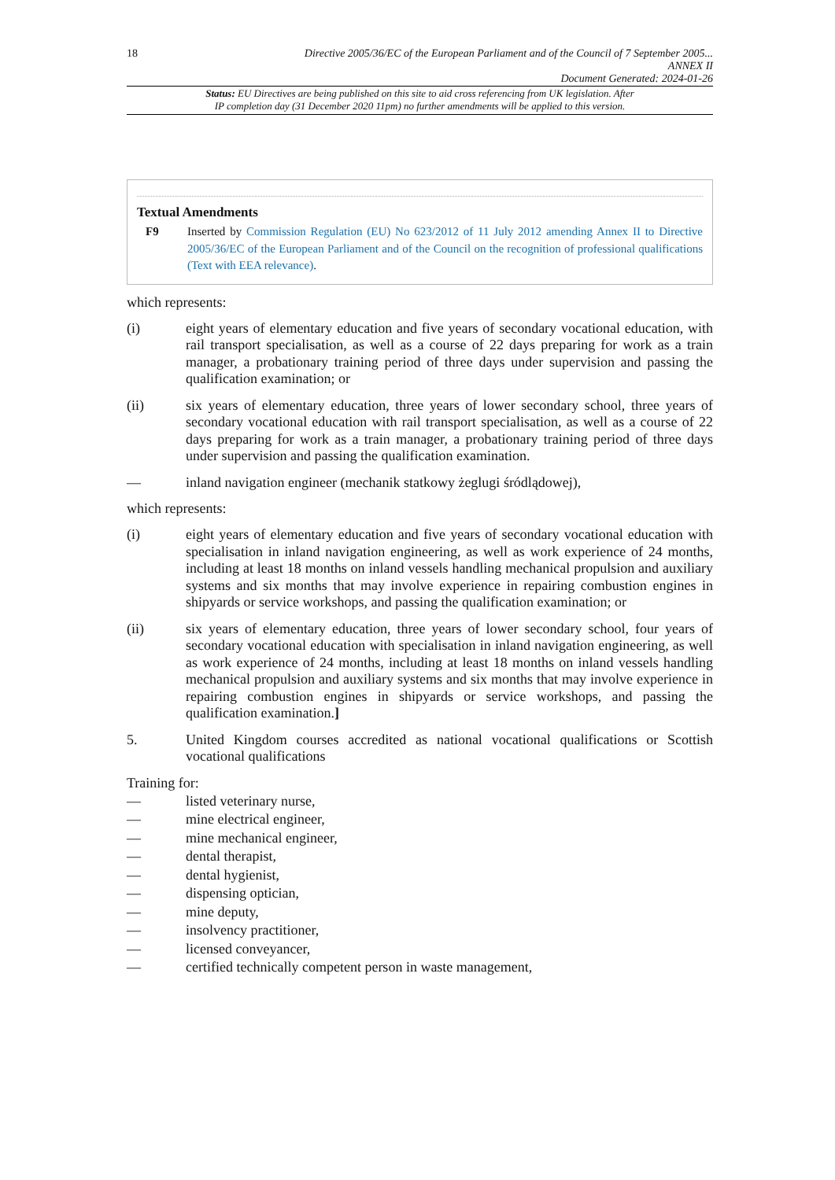18 Directive 2005/36/EC of the European Parliament and of the Council of 7 September 2005...
ANNEX II
Document Generated: 2024-01-26
Status: EU Directives are being published on this site to aid cross referencing from UK legislation. After
IP completion day (31 December 2020 11pm) no further amendments will be applied to this version.
Textual Amendments
F9 Inserted by Commission Regulation (EU) No 623/2012 of 11 July 2012 amending Annex II to Directive 2005/36/EC of the European Parliament and of the Council on the recognition of professional qualifications (Text with EEA relevance).
which represents:
(i) eight years of elementary education and five years of secondary vocational education, with rail transport specialisation, as well as a course of 22 days preparing for work as a train manager, a probationary training period of three days under supervision and passing the qualification examination; or
(ii) six years of elementary education, three years of lower secondary school, three years of secondary vocational education with rail transport specialisation, as well as a course of 22 days preparing for work as a train manager, a probationary training period of three days under supervision and passing the qualification examination.
— inland navigation engineer (mechanik statkowy żeglugi śródlądowej),
which represents:
(i) eight years of elementary education and five years of secondary vocational education with specialisation in inland navigation engineering, as well as work experience of 24 months, including at least 18 months on inland vessels handling mechanical propulsion and auxiliary systems and six months that may involve experience in repairing combustion engines in shipyards or service workshops, and passing the qualification examination; or
(ii) six years of elementary education, three years of lower secondary school, four years of secondary vocational education with specialisation in inland navigation engineering, as well as work experience of 24 months, including at least 18 months on inland vessels handling mechanical propulsion and auxiliary systems and six months that may involve experience in repairing combustion engines in shipyards or service workshops, and passing the qualification examination.]
5. United Kingdom courses accredited as national vocational qualifications or Scottish vocational qualifications
Training for:
— listed veterinary nurse,
— mine electrical engineer,
— mine mechanical engineer,
— dental therapist,
— dental hygienist,
— dispensing optician,
— mine deputy,
— insolvency practitioner,
— licensed conveyancer,
— certified technically competent person in waste management,